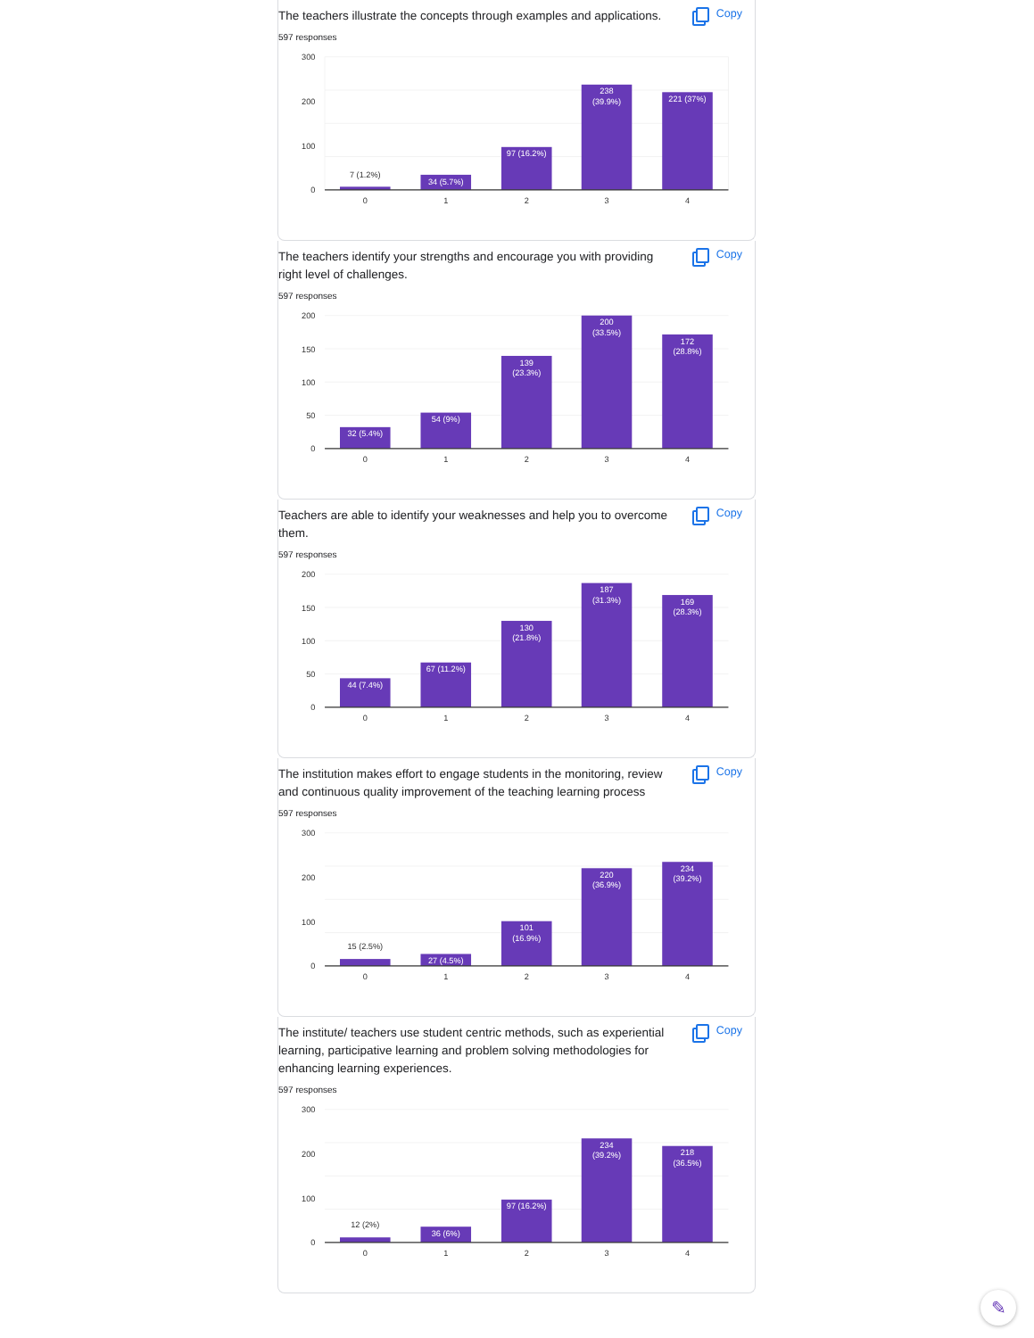The teachers illustrate the concepts through examples and applications.
Copy
597 responses
300
200
100
0
7 (1.2%)
34 (5.7%)
97 (16.2%)
238
(39.9%)
221 (37%)
0
1
2
3
4
The teachers identify your strengths and encourage you with providing right level of challenges.
Copy
597 responses
200
150
100
50
0
32 (5.4%)
54 (9%)
139
(23.3%)
200
(33.5%)
172
(28.8%)
0
1
2
3
4
Teachers are able to identify your weaknesses and help you to overcome them.
Copy
597 responses
200
150
100
50
0
44 (7.4%)
67 (11.2%)
130
(21.8%)
187
(31.3%)
169
(28.3%)
0
1
2
3
4
The institution makes effort to engage students in the monitoring, review and continuous quality improvement of the teaching learning process
Copy
597 responses
300
200
100
0
15 (2.5%)
27 (4.5%)
101
(16.9%)
220
(36.9%)
234
(39.2%)
0
1
2
3
4
The institute/ teachers use student centric methods, such as experiential learning, participative learning and problem solving methodologies for enhancing learning experiences.
Copy
597 responses
300
200
100
0
12 (2%)
36 (6%)
97 (16.2%)
234
(39.2%)
218
(36.5%)
0
1
2
3
4
✎